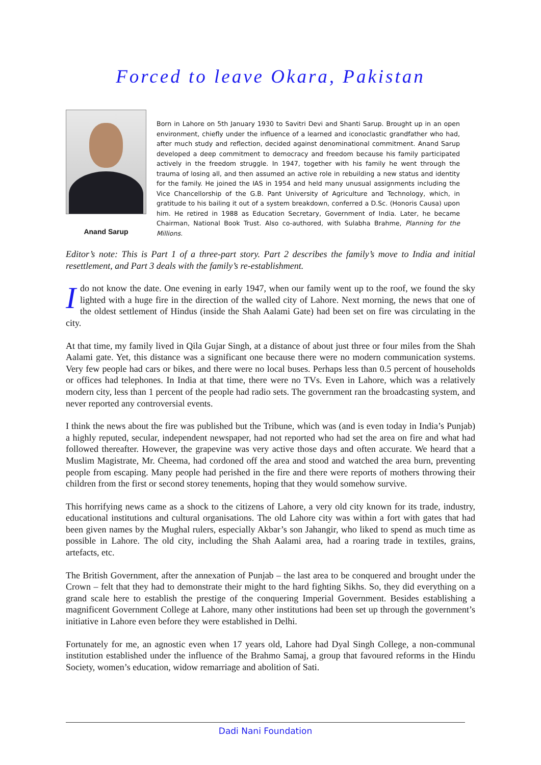Forced to leave Okara, Pakistan
Anand Sarup
Born in Lahore on 5th January 1930 to Savitri Devi and Shanti Sarup. Brought up in an open environment, chiefly under the influence of a learned and iconoclastic grandfather who had, after much study and reflection, decided against denominational commitment. Anand Sarup developed a deep commitment to democracy and freedom because his family participated actively in the freedom struggle. In 1947, together with his family he went through the trauma of losing all, and then assumed an active role in rebuilding a new status and identity for the family. He joined the IAS in 1954 and held many unusual assignments including the Vice Chancellorship of the G.B. Pant University of Agriculture and Technology, which, in gratitude to his bailing it out of a system breakdown, conferred a D.Sc. (Honoris Causa) upon him. He retired in 1988 as Education Secretary, Government of India. Later, he became Chairman, National Book Trust. Also co-authored, with Sulabha Brahme, Planning for the Millions.
Editor’s note: This is Part 1 of a three-part story. Part 2 describes the family’s move to India and initial resettlement, and Part 3 deals with the family’s re-establishment.
I do not know the date. One evening in early 1947, when our family went up to the roof, we found the sky lighted with a huge fire in the direction of the walled city of Lahore. Next morning, the news that one of the oldest settlement of Hindus (inside the Shah Aalami Gate) had been set on fire was circulating in the city.
At that time, my family lived in Qila Gujar Singh, at a distance of about just three or four miles from the Shah Aalami gate. Yet, this distance was a significant one because there were no modern communication systems. Very few people had cars or bikes, and there were no local buses. Perhaps less than 0.5 percent of households or offices had telephones. In India at that time, there were no TVs. Even in Lahore, which was a relatively modern city, less than 1 percent of the people had radio sets. The government ran the broadcasting system, and never reported any controversial events.
I think the news about the fire was published but the Tribune, which was (and is even today in India’s Punjab) a highly reputed, secular, independent newspaper, had not reported who had set the area on fire and what had followed thereafter. However, the grapevine was very active those days and often accurate. We heard that a Muslim Magistrate, Mr. Cheema, had cordoned off the area and stood and watched the area burn, preventing people from escaping. Many people had perished in the fire and there were reports of mothers throwing their children from the first or second storey tenements, hoping that they would somehow survive.
This horrifying news came as a shock to the citizens of Lahore, a very old city known for its trade, industry, educational institutions and cultural organisations. The old Lahore city was within a fort with gates that had been given names by the Mughal rulers, especially Akbar’s son Jahangir, who liked to spend as much time as possible in Lahore. The old city, including the Shah Aalami area, had a roaring trade in textiles, grains, artefacts, etc.
The British Government, after the annexation of Punjab – the last area to be conquered and brought under the Crown – felt that they had to demonstrate their might to the hard fighting Sikhs. So, they did everything on a grand scale here to establish the prestige of the conquering Imperial Government. Besides establishing a magnificent Government College at Lahore, many other institutions had been set up through the government’s initiative in Lahore even before they were established in Delhi.
Fortunately for me, an agnostic even when 17 years old, Lahore had Dyal Singh College, a non-communal institution established under the influence of the Brahmo Samaj, a group that favoured reforms in the Hindu Society, women’s education, widow remarriage and abolition of Sati.
Dadi Nani Foundation